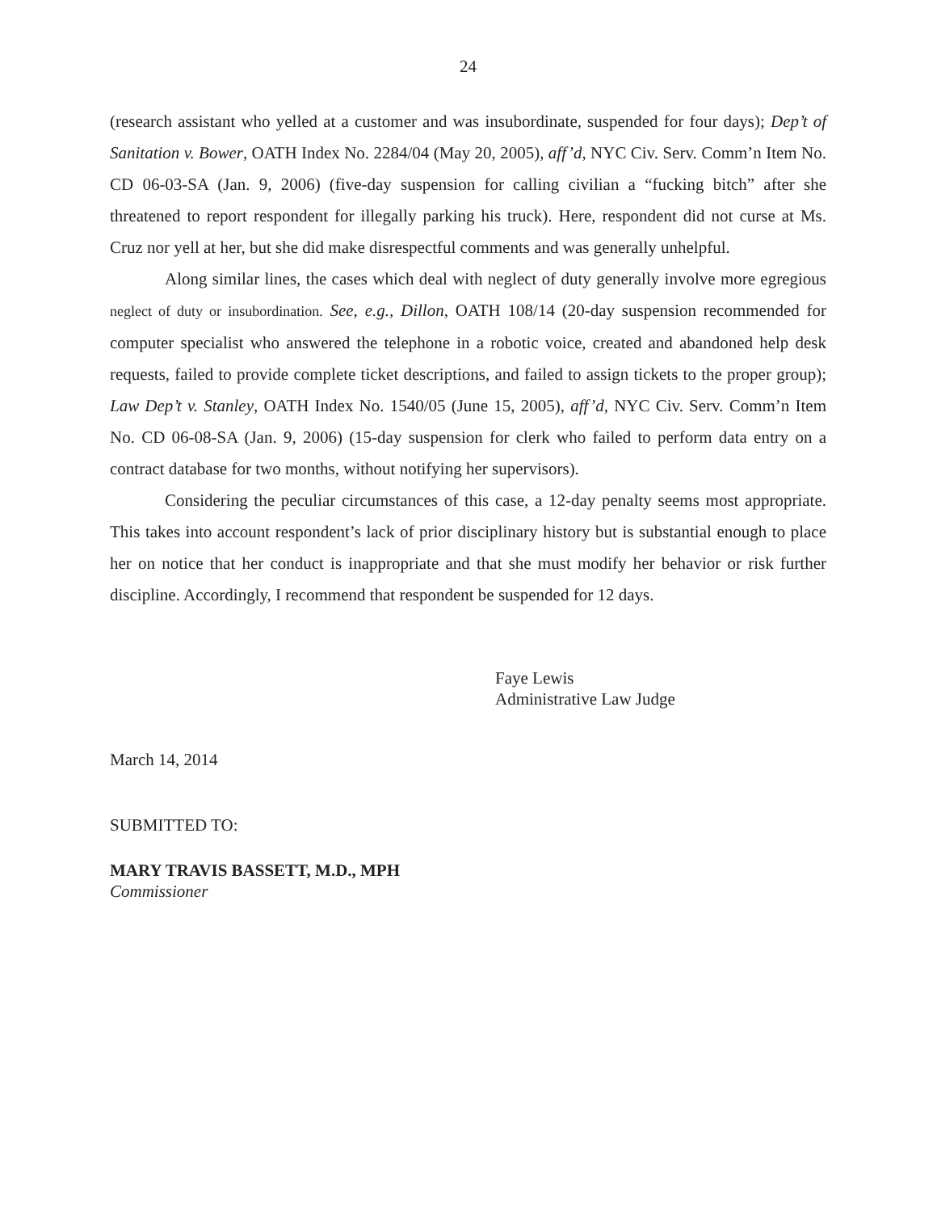24
(research assistant who yelled at a customer and was insubordinate, suspended for four days); Dep’t of Sanitation v. Bower, OATH Index No. 2284/04 (May 20, 2005), aff’d, NYC Civ. Serv. Comm’n Item No. CD 06-03-SA (Jan. 9, 2006) (five-day suspension for calling civilian a “fucking bitch” after she threatened to report respondent for illegally parking his truck). Here, respondent did not curse at Ms. Cruz nor yell at her, but she did make disrespectful comments and was generally unhelpful.
Along similar lines, the cases which deal with neglect of duty generally involve more egregious neglect of duty or insubordination. See, e.g., Dillon, OATH 108/14 (20-day suspension recommended for computer specialist who answered the telephone in a robotic voice, created and abandoned help desk requests, failed to provide complete ticket descriptions, and failed to assign tickets to the proper group); Law Dep’t v. Stanley, OATH Index No. 1540/05 (June 15, 2005), aff’d, NYC Civ. Serv. Comm’n Item No. CD 06-08-SA (Jan. 9, 2006) (15-day suspension for clerk who failed to perform data entry on a contract database for two months, without notifying her supervisors).
Considering the peculiar circumstances of this case, a 12-day penalty seems most appropriate. This takes into account respondent’s lack of prior disciplinary history but is substantial enough to place her on notice that her conduct is inappropriate and that she must modify her behavior or risk further discipline. Accordingly, I recommend that respondent be suspended for 12 days.
Faye Lewis
Administrative Law Judge
March 14, 2014
SUBMITTED TO:
MARY TRAVIS BASSETT, M.D., MPH
Commissioner